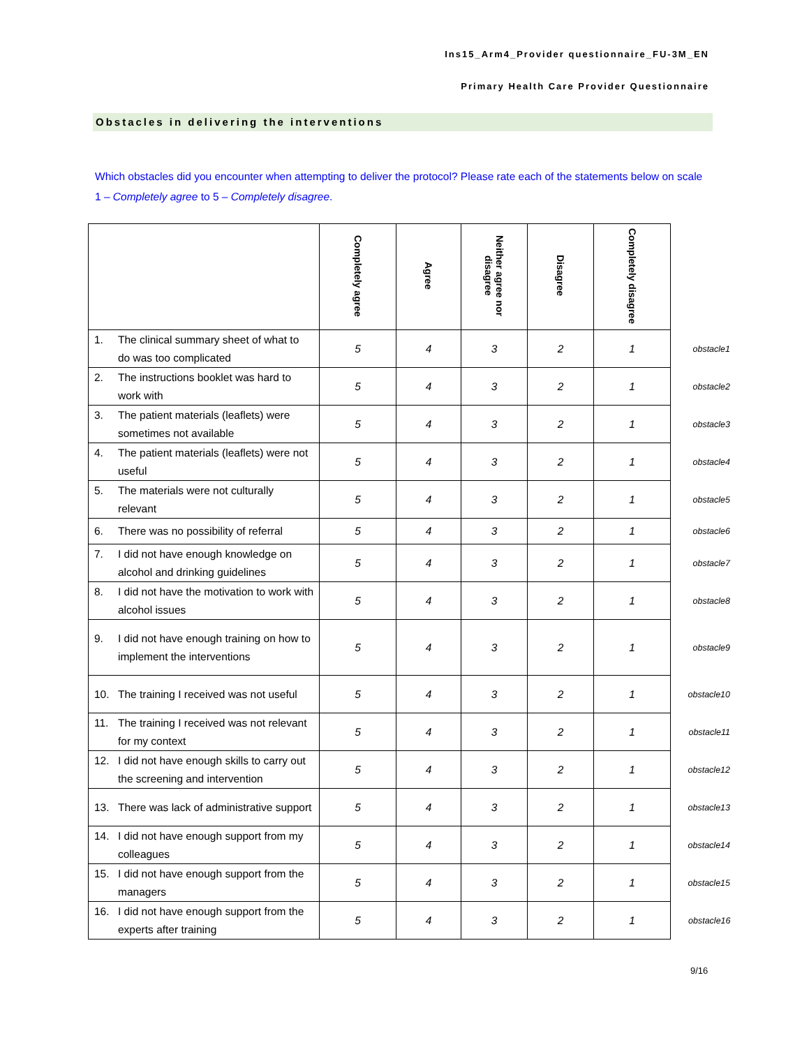Ins15_Arm4_Provider questionnaire_FU-3M_EN
Primary Health Care Provider Questionnaire
Obstacles in delivering the interventions
Which obstacles did you encounter when attempting to deliver the protocol? Please rate each of the statements below on scale 1 – Completely agree to 5 – Completely disagree.
| | Completely agree | Agree | Neither agree nor disagree | Disagree | Completely disagree | |
| 1. The clinical summary sheet of what to do was too complicated | 5 | 4 | 3 | 2 | 1 | obstacle1 |
| 2. The instructions booklet was hard to work with | 5 | 4 | 3 | 2 | 1 | obstacle2 |
| 3. The patient materials (leaflets) were sometimes not available | 5 | 4 | 3 | 2 | 1 | obstacle3 |
| 4. The patient materials (leaflets) were not useful | 5 | 4 | 3 | 2 | 1 | obstacle4 |
| 5. The materials were not culturally relevant | 5 | 4 | 3 | 2 | 1 | obstacle5 |
| 6. There was no possibility of referral | 5 | 4 | 3 | 2 | 1 | obstacle6 |
| 7. I did not have enough knowledge on alcohol and drinking guidelines | 5 | 4 | 3 | 2 | 1 | obstacle7 |
| 8. I did not have the motivation to work with alcohol issues | 5 | 4 | 3 | 2 | 1 | obstacle8 |
| 9. I did not have enough training on how to implement the interventions | 5 | 4 | 3 | 2 | 1 | obstacle9 |
| 10. The training I received was not useful | 5 | 4 | 3 | 2 | 1 | obstacle10 |
| 11. The training I received was not relevant for my context | 5 | 4 | 3 | 2 | 1 | obstacle11 |
| 12. I did not have enough skills to carry out the screening and intervention | 5 | 4 | 3 | 2 | 1 | obstacle12 |
| 13. There was lack of administrative support | 5 | 4 | 3 | 2 | 1 | obstacle13 |
| 14. I did not have enough support from my colleagues | 5 | 4 | 3 | 2 | 1 | obstacle14 |
| 15. I did not have enough support from the managers | 5 | 4 | 3 | 2 | 1 | obstacle15 |
| 16. I did not have enough support from the experts after training | 5 | 4 | 3 | 2 | 1 | obstacle16 |
9/16